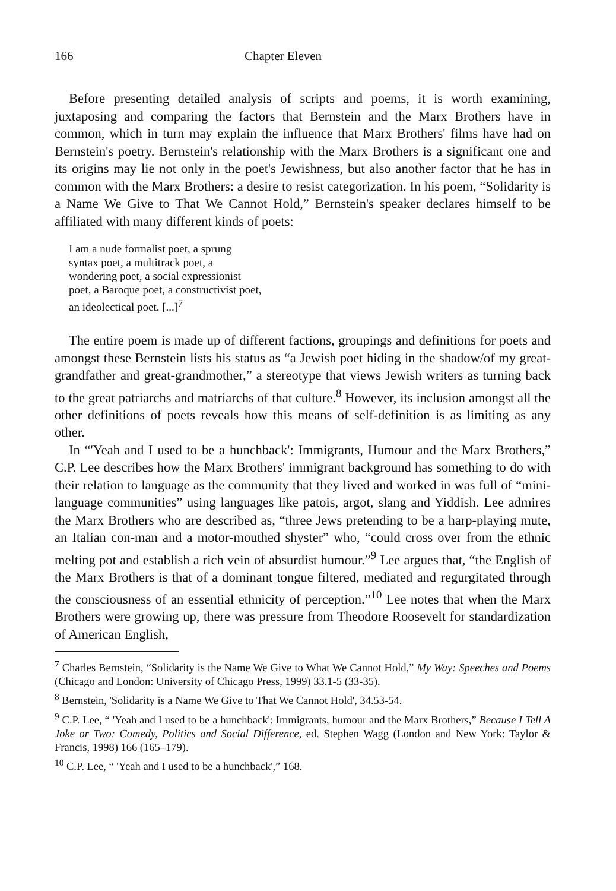166 Chapter Eleven
Before presenting detailed analysis of scripts and poems, it is worth examining, juxtaposing and comparing the factors that Bernstein and the Marx Brothers have in common, which in turn may explain the influence that Marx Brothers' films have had on Bernstein's poetry. Bernstein's relationship with the Marx Brothers is a significant one and its origins may lie not only in the poet's Jewishness, but also another factor that he has in common with the Marx Brothers: a desire to resist categorization. In his poem, “Solidarity is a Name We Give to That We Cannot Hold,” Bernstein's speaker declares himself to be affiliated with many different kinds of poets:
I am a nude formalist poet, a sprung
syntax poet, a multitrack poet, a
wondering poet, a social expressionist
poet, a Baroque poet, a constructivist poet,
an ideolectical poet. [...]<sup>7</sup>
The entire poem is made up of different factions, groupings and definitions for poets and amongst these Bernstein lists his status as “a Jewish poet hiding in the shadow/of my great-grandfather and great-grandmother,” a stereotype that views Jewish writers as turning back to the great patriarchs and matriarchs of that culture.<sup>8</sup> However, its inclusion amongst all the other definitions of poets reveals how this means of self-definition is as limiting as any other.
In “'Yeah and I used to be a hunchback': Immigrants, Humour and the Marx Brothers,” C.P. Lee describes how the Marx Brothers' immigrant background has something to do with their relation to language as the community that they lived and worked in was full of “mini-language communities” using languages like patois, argot, slang and Yiddish. Lee admires the Marx Brothers who are described as, “three Jews pretending to be a harp-playing mute, an Italian con-man and a motor-mouthed shyster” who, “could cross over from the ethnic melting pot and establish a rich vein of absurdist humour.”<sup>9</sup> Lee argues that, “the English of the Marx Brothers is that of a dominant tongue filtered, mediated and regurgitated through the consciousness of an essential ethnicity of perception.”<sup>10</sup> Lee notes that when the Marx Brothers were growing up, there was pressure from Theodore Roosevelt for standardization of American English,
<sup>7</sup> Charles Bernstein, “Solidarity is the Name We Give to What We Cannot Hold,” My Way: Speeches and Poems (Chicago and London: University of Chicago Press, 1999) 33.1-5 (33-35).
<sup>8</sup> Bernstein, 'Solidarity is a Name We Give to That We Cannot Hold', 34.53-54.
<sup>9</sup> C.P. Lee, “ 'Yeah and I used to be a hunchback': Immigrants, humour and the Marx Brothers,” Because I Tell A Joke or Two: Comedy, Politics and Social Difference, ed. Stephen Wagg (London and New York: Taylor & Francis, 1998) 166 (165–179).
<sup>10</sup> C.P. Lee, “ 'Yeah and I used to be a hunchback',” 168.